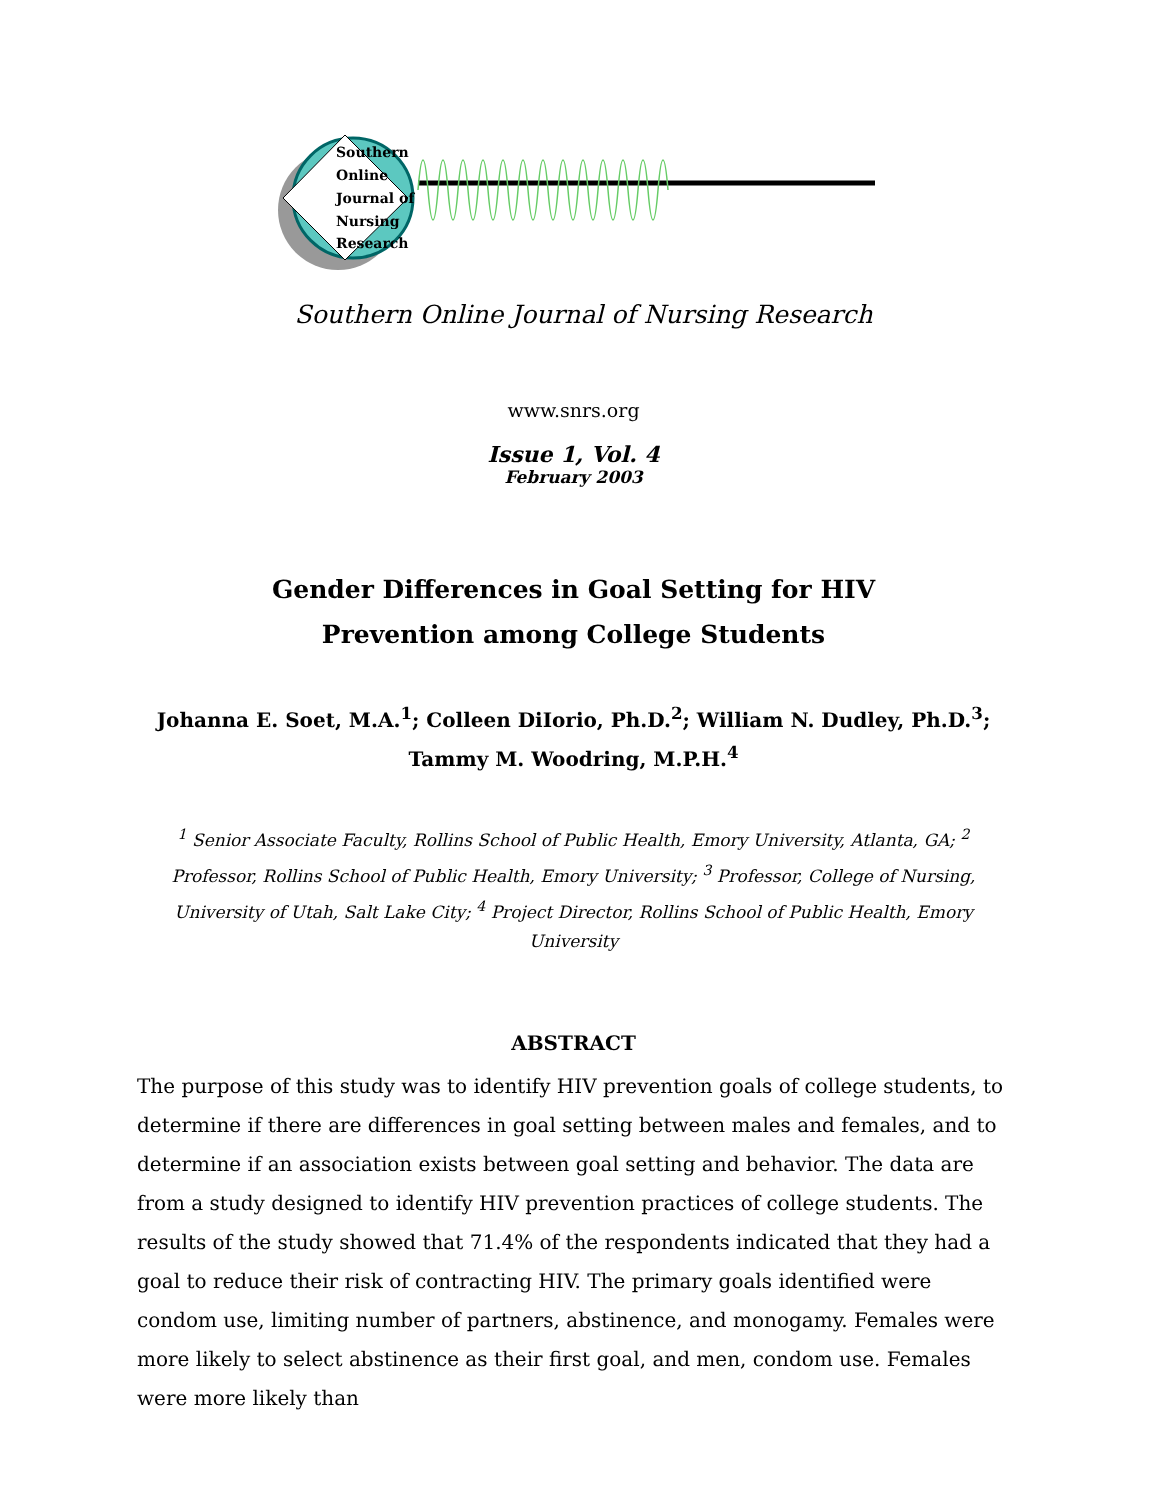Southern
Online
Journal of
Nursing
Research
Southern Online Journal of Nursing Research
www.snrs.org
Issue 1, Vol. 4
February 2003
Gender Differences in Goal Setting for HIV
Prevention among College Students
Johanna E. Soet, M.A.<sup>1</sup>; Colleen DiIorio, Ph.D.<sup>2</sup>; William N. Dudley, Ph.D.<sup>3</sup>; Tammy M. Woodring, M.P.H.<sup>4</sup>
<sup>1</sup> Senior Associate Faculty, Rollins School of Public Health, Emory University, Atlanta, GA; <sup>2</sup> Professor, Rollins School of Public Health, Emory University; <sup>3</sup> Professor, College of Nursing, University of Utah, Salt Lake City; <sup>4</sup> Project Director, Rollins School of Public Health, Emory University
ABSTRACT
The purpose of this study was to identify HIV prevention goals of college students, to determine if there are differences in goal setting between males and females, and to determine if an association exists between goal setting and behavior. The data are from a study designed to identify HIV prevention practices of college students. The results of the study showed that 71.4% of the respondents indicated that they had a goal to reduce their risk of contracting HIV. The primary goals identified were condom use, limiting number of partners, abstinence, and monogamy. Females were more likely to select abstinence as their first goal, and men, condom use. Females were more likely than